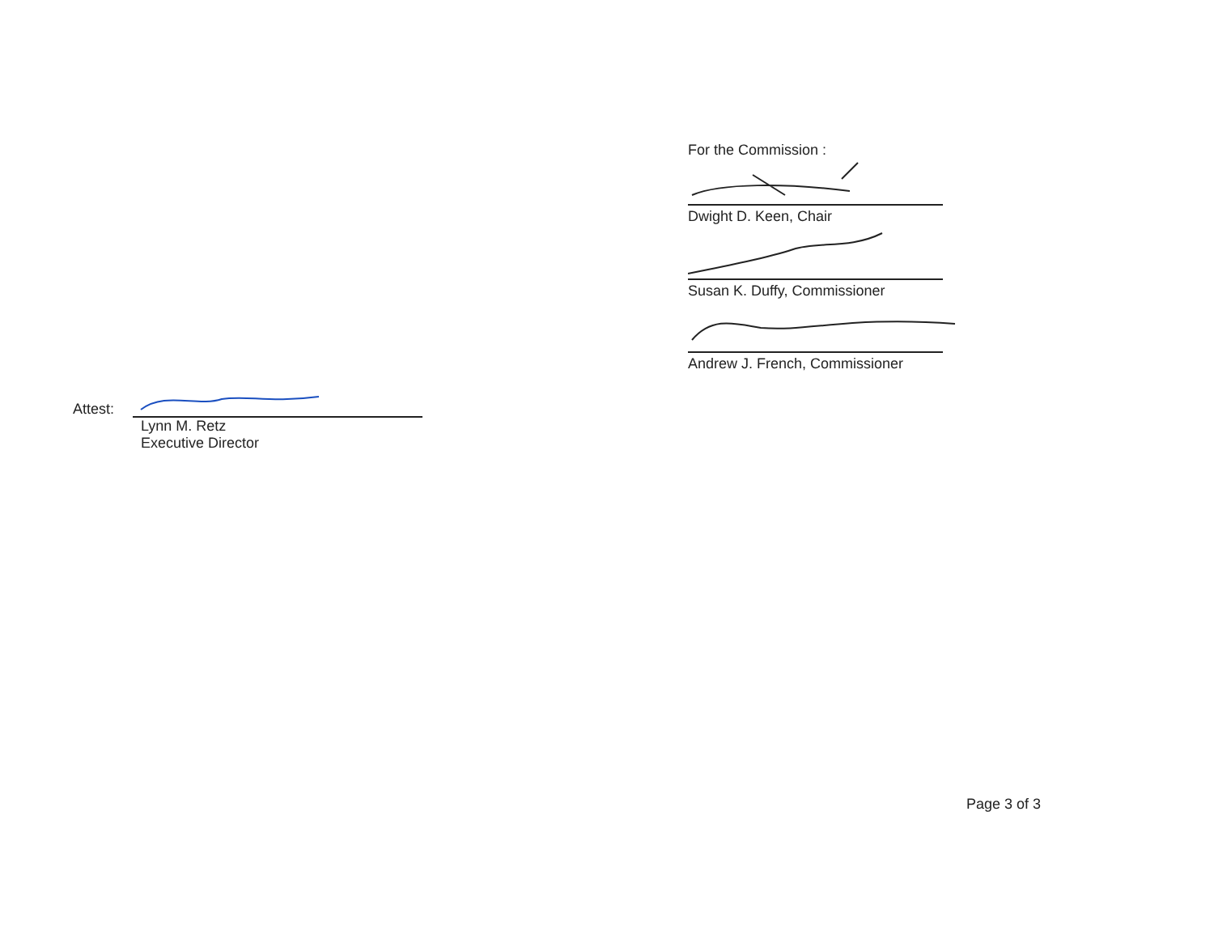For the Commission :
Dwight D. Keen, Chair
Susan K. Duffy, Commissioner
Andrew J. French, Commissioner
Attest:
Lynn M. Retz
Executive Director
Page 3 of 3